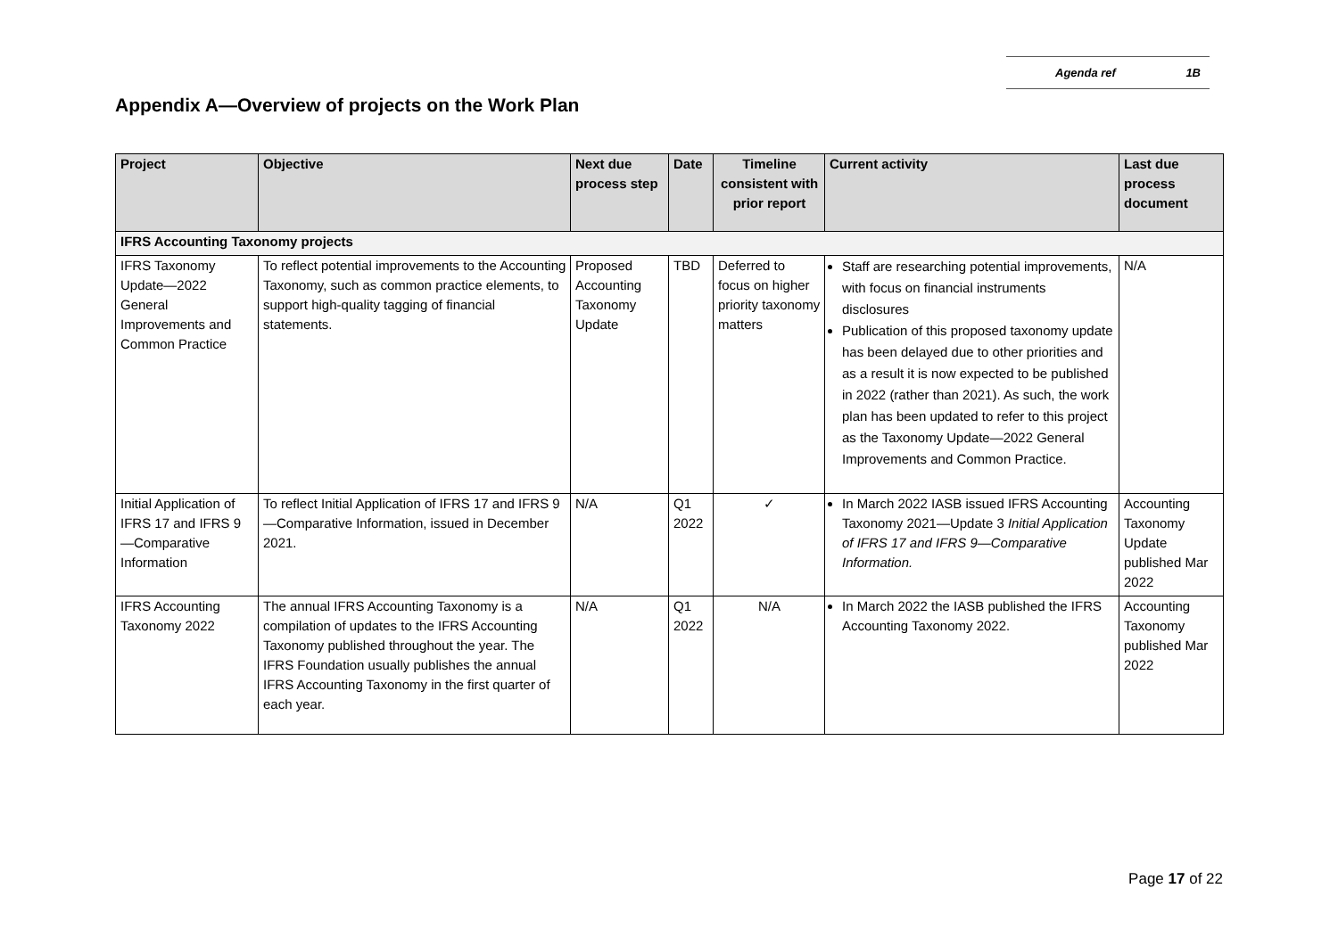Agenda ref 1B
Appendix A—Overview of projects on the Work Plan
| Project | Objective | Next due process step | Date | Timeline consistent with prior report | Current activity | Last due process document |
| --- | --- | --- | --- | --- | --- | --- |
| IFRS Accounting Taxonomy projects | | | | | | |
| IFRS Taxonomy Update—2022 General Improvements and Common Practice | To reflect potential improvements to the Accounting Taxonomy, such as common practice elements, to support high-quality tagging of financial statements. | Proposed Accounting Taxonomy Update | TBD | Deferred to focus on higher priority taxonomy matters | Staff are researching potential improvements, with focus on financial instruments disclosures Publication of this proposed taxonomy update has been delayed due to other priorities and as a result it is now expected to be published in 2022 (rather than 2021). As such, the work plan has been updated to refer to this project as the Taxonomy Update—2022 General Improvements and Common Practice. | N/A |
| Initial Application of IFRS 17 and IFRS 9—Comparative Information | To reflect Initial Application of IFRS 17 and IFRS 9—Comparative Information, issued in December 2021. | N/A | Q1 2022 | ✓ | In March 2022 IASB issued IFRS Accounting Taxonomy 2021—Update 3 Initial Application of IFRS 17 and IFRS 9—Comparative Information. | Accounting Taxonomy Update published Mar 2022 |
| IFRS Accounting Taxonomy 2022 | The annual IFRS Accounting Taxonomy is a compilation of updates to the IFRS Accounting Taxonomy published throughout the year. The IFRS Foundation usually publishes the annual IFRS Accounting Taxonomy in the first quarter of each year. | N/A | Q1 2022 | N/A | In March 2022 the IASB published the IFRS Accounting Taxonomy 2022. | Accounting Taxonomy published Mar 2022 |
Page 17 of 22